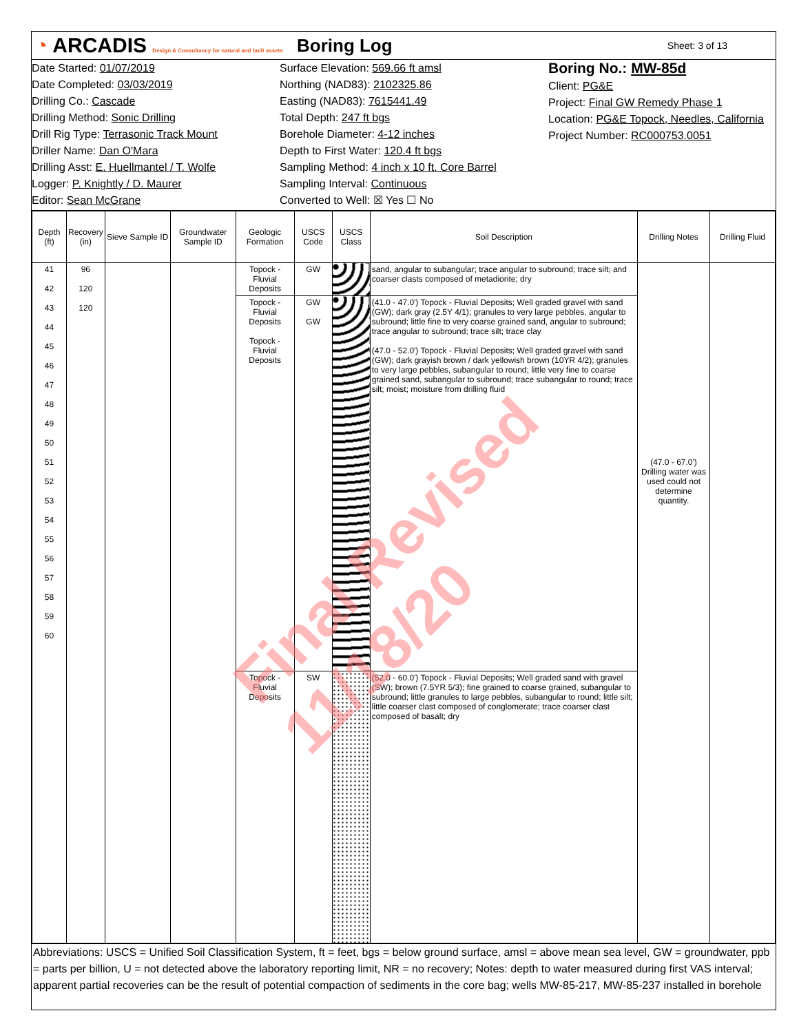◔ ARCADIS Design & Consultancy for natural and built assets
Boring Log
Sheet: 3 of 13
Date Started: 01/07/2019
Date Completed: 03/03/2019
Drilling Co.: Cascade
Drilling Method: Sonic Drilling
Drill Rig Type: Terrasonic Track Mount
Driller Name: Dan O'Mara
Drilling Asst: E. Huellmantel / T. Wolfe
Logger: P. Knightly / D. Maurer
Editor: Sean McGrane
Surface Elevation: 569.66 ft amsl
Northing (NAD83): 2102325.86
Easting (NAD83): 7615441.49
Total Depth: 247 ft bgs
Borehole Diameter: 4-12 inches
Depth to First Water: 120.4 ft bgs
Sampling Method: 4 inch x 10 ft. Core Barrel
Sampling Interval: Continuous
Converted to Well: ☒ Yes ☐ No
Boring No.: MW-85d
Client: PG&E
Project: Final GW Remedy Phase 1
Location: PG&E Topock, Needles, California
Project Number: RC000753.0051
| Depth (ft) | Recovery (in) | Sieve Sample ID | Groundwater Sample ID | Geologic Formation | USCS Code | USCS Class | Soil Description | Drilling Notes | Drilling Fluid |
| --- | --- | --- | --- | --- | --- | --- | --- | --- | --- |
| 41 42 43 44 45 46 47 48 49 50 51 52 53 54 55 56 57 58 59 60 | 96 120 120 | | | Topock - Fluvial Deposits | GW | | sand, angular to subangular; trace angular to subround; trace silt; and coarser clasts composed of metadiorite; dry | (47.0 - 67.0') Drilling water was used could not determine quantity. | |
| | | | | Topock - Fluvial Deposits Topock - Fluvial Deposits | GW GW | | (41.0 - 47.0') Topock - Fluvial Deposits; Well graded gravel with sand (GW); dark gray (2.5Y 4/1); granules to very large pebbles, angular to subround; little fine to very coarse grained sand, angular to subround; trace angular to subround; trace silt; trace clay (47.0 - 52.0') Topock - Fluvial Deposits; Well graded gravel with sand (GW); dark grayish brown / dark yellowish brown (10YR 4/2); granules to very large pebbles, subangular to round; little very fine to coarse grained sand, subangular to subround; trace subangular to round; trace silt; moist; moisture from drilling fluid | | |
| | | | | Topock - Fluvial Deposits | SW | | (52.0 - 60.0') Topock - Fluvial Deposits; Well graded sand with gravel (SW); brown (7.5YR 5/3); fine grained to coarse grained, subangular to subround; little granules to large pebbles, subangular to round; little silt; little coarser clast composed of conglomerate; trace coarser clast composed of basalt; dry | | |
Abbreviations: USCS = Unified Soil Classification System, ft = feet, bgs = below ground surface, amsl = above mean sea level, GW = groundwater, ppb = parts per billion, U = not detected above the laboratory reporting limit, NR = no recovery; Notes: depth to water measured during first VAS interval; apparent partial recoveries can be the result of potential compaction of sediments in the core bag; wells MW-85-217, MW-85-237 installed in borehole
Final Revised 11/18/20